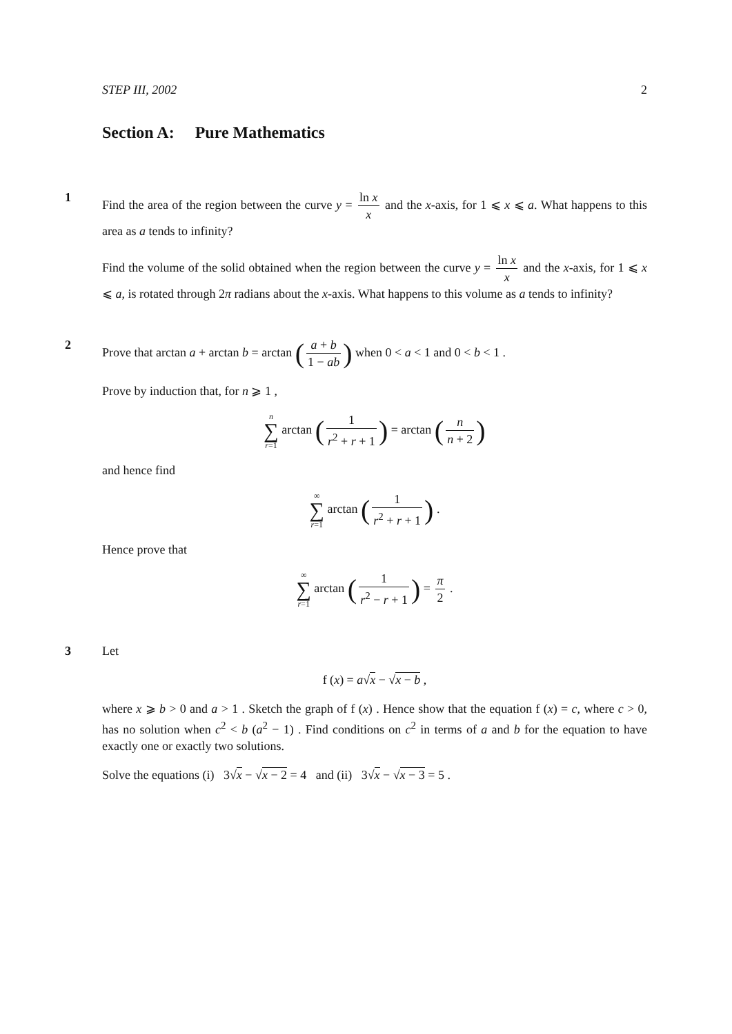STEP III, 2002 2
Section A: Pure Mathematics
1
Find the area of the region between the curve y = ln x x and the x-axis, for 1 ⩽ x ⩽ a. What happens to this area as a tends to infinity?
Find the volume of the solid obtained when the region between the curve y = ln x x and the x-axis, for 1 ⩽ x ⩽ a, is rotated through 2π radians about the x-axis. What happens to this volume as a tends to infinity?
2
Prove that arctan a + arctan b = arctan (a + b 1 − ab) when 0 < a < 1 and 0 < b < 1 .
Prove by induction that, for n ⩾ 1 ,
n ∑ r=1 arctan (1 r<sup>2</sup> + r + 1) = arctan (n n + 2)
and hence find
∞ ∑ r=1 arctan (1 r<sup>2</sup> + r + 1) .
Hence prove that
∞ ∑ r=1 arctan (1 r<sup>2</sup> − r + 1) = π 2 .
3
Let
f (x) = a√x − √x − b ,
where x ⩾ b > 0 and a > 1 . Sketch the graph of f (x) . Hence show that the equation f (x) = c, where c > 0, has no solution when c<sup>2</sup> < b (a<sup>2</sup> − 1) . Find conditions on c<sup>2</sup> in terms of a and b for the equation to have exactly one or exactly two solutions.
Solve the equations (i) 3√x − √x − 2 = 4 and (ii) 3√x − √x − 3 = 5 .